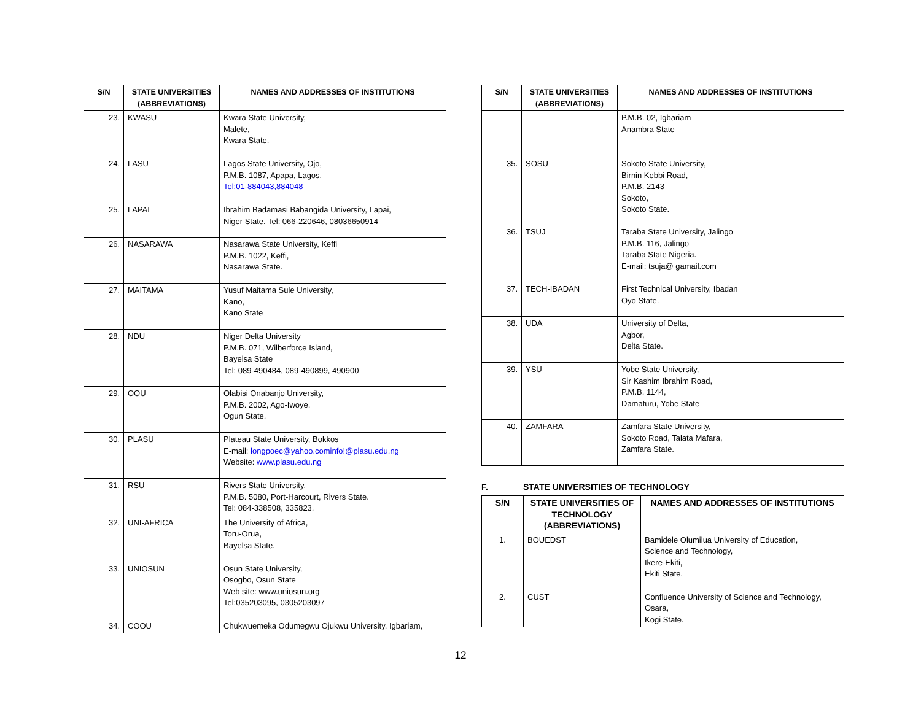| S/N | STATE UNIVERSITIES (ABBREVIATIONS) | NAMES AND ADDRESSES OF INSTITUTIONS |
| --- | --- | --- |
| 23. | KWASU | Kwara State University, Malete, Kwara State. |
| 24. | LASU | Lagos State University, Ojo, P.M.B. 1087, Apapa, Lagos. Tel:01-884043,884048 |
| 25. | LAPAI | Ibrahim Badamasi Babangida University, Lapai, Niger State. Tel: 066-220646, 08036650914 |
| 26. | NASARAWA | Nasarawa State University, Keffi P.M.B. 1022, Keffi, Nasarawa State. |
| 27. | MAITAMA | Yusuf Maitama Sule University, Kano, Kano State |
| 28. | NDU | Niger Delta University P.M.B. 071, Wilberforce Island, Bayelsa State Tel: 089-490484, 089-490899, 490900 |
| 29. | OOU | Olabisi Onabanjo University, P.M.B. 2002, Ago-Iwoye, Ogun State. |
| 30. | PLASU | Plateau State University, Bokkos E-mail: longpoec@yahoo.cominfo!@plasu.edu.ng Website: www.plasu.edu.ng |
| 31. | RSU | Rivers State University, P.M.B. 5080, Port-Harcourt, Rivers State. Tel: 084-338508, 335823. |
| 32. | UNI-AFRICA | The University of Africa, Toru-Orua, Bayelsa State. |
| 33. | UNIOSUN | Osun State University, Osogbo, Osun State Web site: www.uniosun.org Tel:035203095, 0305203097 |
| 34. | COOU | Chukwuemeka Odumegwu Ojukwu University, Igbariam, |
| S/N | STATE UNIVERSITIES (ABBREVIATIONS) | NAMES AND ADDRESSES OF INSTITUTIONS |
| --- | --- | --- |
| | | P.M.B. 02, Igbariam Anambra State |
| 35. | SOSU | Sokoto State University, Birnin Kebbi Road, P.M.B. 2143 Sokoto, Sokoto State. |
| 36. | TSUJ | Taraba State University, Jalingo P.M.B. 116, Jalingo Taraba State Nigeria. E-mail: tsuja@ gamail.com |
| 37. | TECH-IBADAN | First Technical University, Ibadan Oyo State. |
| 38. | UDA | University of Delta, Agbor, Delta State. |
| 39. | YSU | Yobe State University, Sir Kashim Ibrahim Road, P.M.B. 1144, Damaturu, Yobe State |
| 40. | ZAMFARA | Zamfara State University, Sokoto Road, Talata Mafara, Zamfara State. |
F. STATE UNIVERSITIES OF TECHNOLOGY
| S/N | STATE UNIVERSITIES OF TECHNOLOGY (ABBREVIATIONS) | NAMES AND ADDRESSES OF INSTITUTIONS |
| --- | --- | --- |
| 1. | BOUEDST | Bamidele Olumilua University of Education, Science and Technology, Ikere-Ekiti, Ekiti State. |
| 2. | CUST | Confluence University of Science and Technology, Osara, Kogi State. |
12